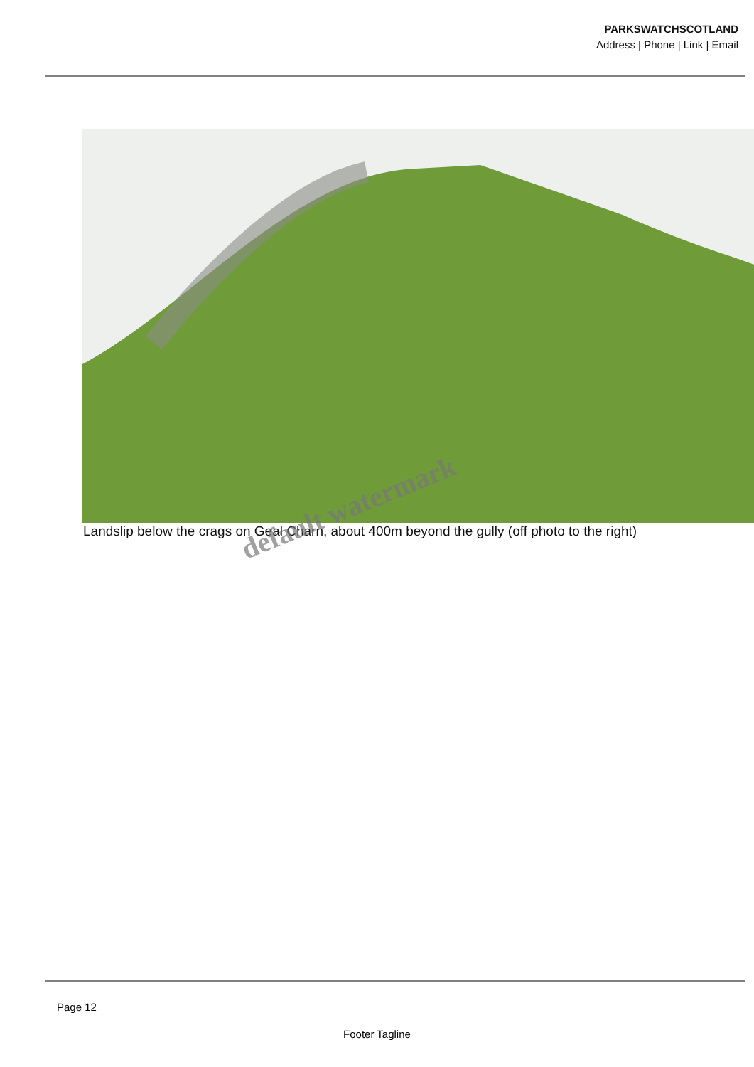PARKSWATCHSCOTLAND
Address | Phone | Link | Email
Landslip below the crags on Geal Charn, about 400m beyond the gully (off photo to the right)
default watermark
Page 12
Footer Tagline